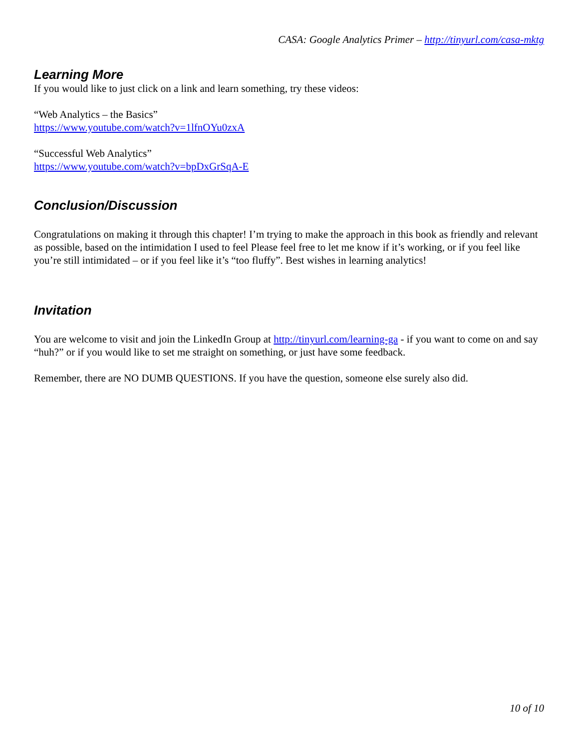CASA: Google Analytics Primer – http://tinyurl.com/casa-mktg
Learning More
If you would like to just click on a link and learn something, try these videos:
“Web Analytics – the Basics”
https://www.youtube.com/watch?v=1lfnOYu0zxA
“Successful Web Analytics”
https://www.youtube.com/watch?v=bpDxGrSqA-E
Conclusion/Discussion
Congratulations on making it through this chapter! I’m trying to make the approach in this book as friendly and relevant as possible, based on the intimidation I used to feel Please feel free to let me know if it’s working, or if you feel like you’re still intimidated – or if you feel like it’s “too fluffy”. Best wishes in learning analytics!
Invitation
You are welcome to visit and join the LinkedIn Group at http://tinyurl.com/learning-ga - if you want to come on and say “huh?” or if you would like to set me straight on something, or just have some feedback.
Remember, there are NO DUMB QUESTIONS. If you have the question, someone else surely also did.
10 of 10